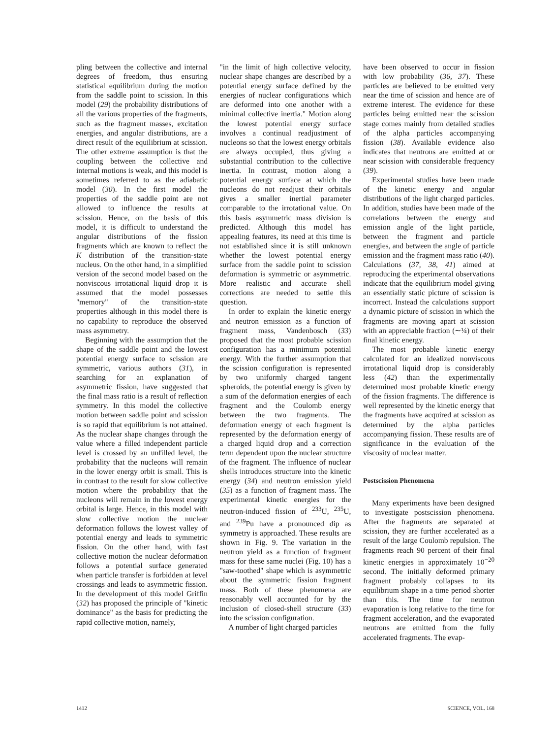pling between the collective and internal degrees of freedom, thus ensuring statistical equilibrium during the motion from the saddle point to scission. In this model (29) the probability distributions of all the various properties of the fragments, such as the fragment masses, excitation energies, and angular distributions, are a direct result of the equilibrium at scission. The other extreme assumption is that the coupling between the collective and internal motions is weak, and this model is sometimes referred to as the adiabatic model (30). In the first model the properties of the saddle point are not allowed to influence the results at scission. Hence, on the basis of this model, it is difficult to understand the angular distributions of the fission fragments which are known to reflect the K distribution of the transition-state nucleus. On the other hand, in a simplified version of the second model based on the nonviscous irrotational liquid drop it is assumed that the model possesses "memory" of the transition-state properties although in this model there is no capability to reproduce the observed mass asymmetry.
Beginning with the assumption that the shape of the saddle point and the lowest potential energy surface to scission are symmetric, various authors (31), in searching for an explanation of asymmetric fission, have suggested that the final mass ratio is a result of reflection symmetry. In this model the collective motion between saddle point and scission is so rapid that equilibrium is not attained. As the nuclear shape changes through the value where a filled independent particle level is crossed by an unfilled level, the probability that the nucleons will remain in the lower energy orbit is small. This is in contrast to the result for slow collective motion where the probability that the nucleons will remain in the lowest energy orbital is large. Hence, in this model with slow collective motion the nuclear deformation follows the lowest valley of potential energy and leads to symmetric fission. On the other hand, with fast collective motion the nuclear deformation follows a potential surface generated when particle transfer is forbidden at level crossings and leads to asymmetric fission. In the development of this model Griffin (32) has proposed the principle of "kinetic dominance" as the basis for predicting the rapid collective motion, namely,
"in the limit of high collective velocity, nuclear shape changes are described by a potential energy surface defined by the energies of nuclear configurations which are deformed into one another with a minimal collective inertia." Motion along the lowest potential energy surface involves a continual readjustment of nucleons so that the lowest energy orbitals are always occupied, thus giving a substantial contribution to the collective inertia. In contrast, motion along a potential energy surface at which the nucleons do not readjust their orbitals gives a smaller inertial parameter comparable to the irrotational value. On this basis asymmetric mass division is predicted. Although this model has appealing features, its need at this time is not established since it is still unknown whether the lowest potential energy surface from the saddle point to scission deformation is symmetric or asymmetric. More realistic and accurate shell corrections are needed to settle this question.
In order to explain the kinetic energy and neutron emission as a function of fragment mass, Vandenbosch (33) proposed that the most probable scission configuration has a minimum potential energy. With the further assumption that the scission configuration is represented by two uniformly charged tangent spheroids, the potential energy is given by a sum of the deformation energies of each fragment and the Coulomb energy between the two fragments. The deformation energy of each fragment is represented by the deformation energy of a charged liquid drop and a correction term dependent upon the nuclear structure of the fragment. The influence of nuclear shells introduces structure into the kinetic energy (34) and neutron emission yield (35) as a function of fragment mass. The experimental kinetic energies for the neutron-induced fission of <sup>233</sup>U, <sup>235</sup>U, and <sup>239</sup>Pu have a pronounced dip as symmetry is approached. These results are shown in Fig. 9. The variation in the neutron yield as a function of fragment mass for these same nuclei (Fig. 10) has a "saw-toothed" shape which is asymmetric about the symmetric fission fragment mass. Both of these phenomena are reasonably well accounted for by the inclusion of closed-shell structure (33) into the scission configuration.
A number of light charged particles
have been observed to occur in fission with low probability (36, 37). These particles are believed to be emitted very near the time of scission and hence are of extreme interest. The evidence for these particles being emitted near the scission stage comes mainly from detailed studies of the alpha particles accompanying fission (38). Available evidence also indicates that neutrons are emitted at or near scission with considerable frequency (39).
Experimental studies have been made of the kinetic energy and angular distributions of the light charged particles. In addition, studies have been made of the correlations between the energy and emission angle of the light particle, between the fragment and particle energies, and between the angle of particle emission and the fragment mass ratio (40). Calculations (37, 38, 41) aimed at reproducing the experimental observations indicate that the equilibrium model giving an essentially static picture of scission is incorrect. Instead the calculations support a dynamic picture of scission in which the fragments are moving apart at scission with an appreciable fraction (∼¼) of their final kinetic energy.
The most probable kinetic energy calculated for an idealized nonviscous irrotational liquid drop is considerably less (42) than the experimentally determined most probable kinetic energy of the fission fragments. The difference is well represented by the kinetic energy that the fragments have acquired at scission as determined by the alpha particles accompanying fission. These results are of significance in the evaluation of the viscosity of nuclear matter.
Postscission Phenomena
Many experiments have been designed to investigate postscission phenomena. After the fragments are separated at scission, they are further accelerated as a result of the large Coulomb repulsion. The fragments reach 90 percent of their final kinetic energies in approximately 10<sup>−20</sup> second. The initially deformed primary fragment probably collapses to its equilibrium shape in a time period shorter than this. The time for neutron evaporation is long relative to the time for fragment acceleration, and the evaporated neutrons are emitted from the fully accelerated fragments. The evap-
1412 SCIENCE, VOL. 168